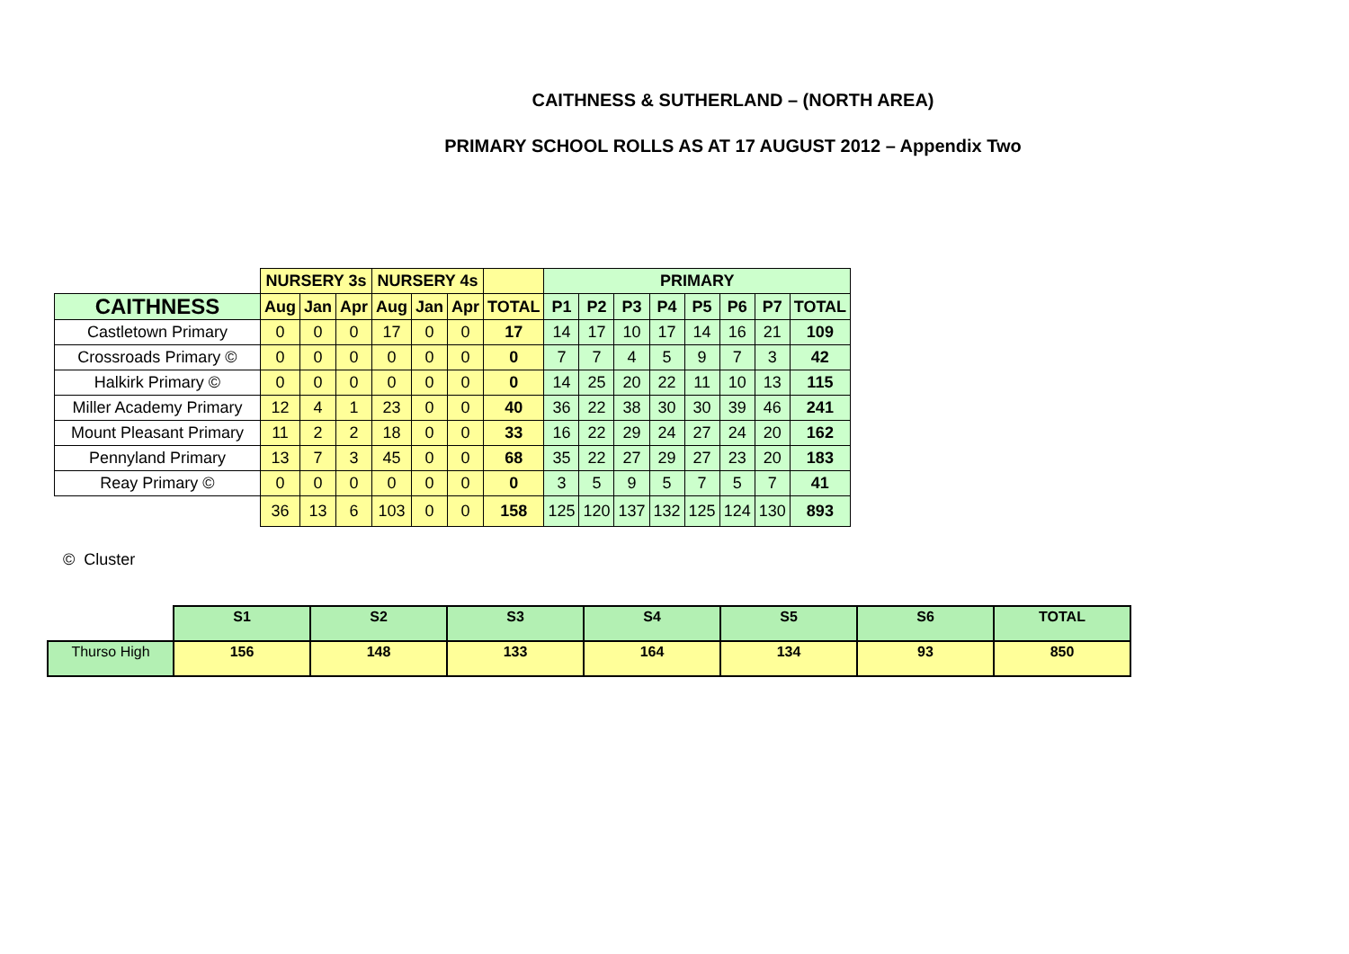CAITHNESS & SUTHERLAND – (NORTH AREA)
PRIMARY SCHOOL ROLLS AS AT 17 AUGUST 2012 – Appendix Two
| | NURSERY 3s | | | NURSERY 4s | | | | PRIMARY | | | | | | | |
| --- | --- | --- | --- | --- | --- | --- | --- | --- | --- | --- | --- | --- | --- | --- | --- |
| CAITHNESS | Aug | Jan | Apr | Aug | Jan | Apr | TOTAL | P1 | P2 | P3 | P4 | P5 | P6 | P7 | TOTAL |
| Castletown Primary | 0 | 0 | 0 | 17 | 0 | 0 | 17 | 14 | 17 | 10 | 17 | 14 | 16 | 21 | 109 |
| Crossroads Primary © | 0 | 0 | 0 | 0 | 0 | 0 | 0 | 7 | 7 | 4 | 5 | 9 | 7 | 3 | 42 |
| Halkirk Primary © | 0 | 0 | 0 | 0 | 0 | 0 | 0 | 14 | 25 | 20 | 22 | 11 | 10 | 13 | 115 |
| Miller Academy Primary | 12 | 4 | 1 | 23 | 0 | 0 | 40 | 36 | 22 | 38 | 30 | 30 | 39 | 46 | 241 |
| Mount Pleasant Primary | 11 | 2 | 2 | 18 | 0 | 0 | 33 | 16 | 22 | 29 | 24 | 27 | 24 | 20 | 162 |
| Pennyland Primary | 13 | 7 | 3 | 45 | 0 | 0 | 68 | 35 | 22 | 27 | 29 | 27 | 23 | 20 | 183 |
| Reay Primary © | 0 | 0 | 0 | 0 | 0 | 0 | 0 | 3 | 5 | 9 | 5 | 7 | 5 | 7 | 41 |
| | 36 | 13 | 6 | 103 | 0 | 0 | 158 | 125 | 120 | 137 | 132 | 125 | 124 | 130 | 893 |
© Cluster
| | S1 | S2 | S3 | S4 | S5 | S6 | TOTAL |
| --- | --- | --- | --- | --- | --- | --- | --- |
| Thurso High | 156 | 148 | 133 | 164 | 134 | 93 | 850 |